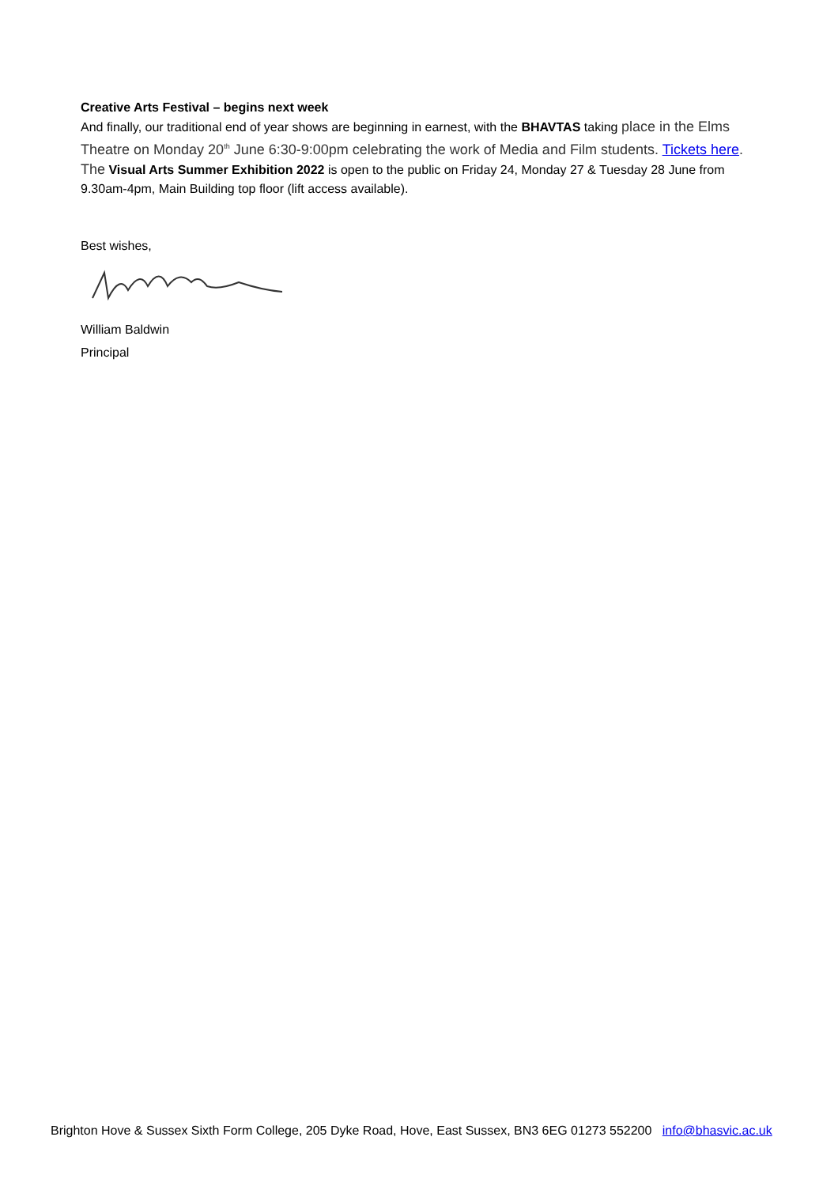Creative Arts Festival – begins next week
And finally, our traditional end of year shows are beginning in earnest, with the BHAVTAS taking place in the Elms Theatre on Monday 20<sup>th</sup> June 6:30-9:00pm celebrating the work of Media and Film students. Tickets here. The Visual Arts Summer Exhibition 2022 is open to the public on Friday 24, Monday 27 & Tuesday 28 June from 9.30am-4pm, Main Building top floor (lift access available).
Best wishes,
William Baldwin
Principal
Brighton Hove & Sussex Sixth Form College, 205 Dyke Road, Hove, East Sussex, BN3 6EG 01273 552200 info@bhasvic.ac.uk